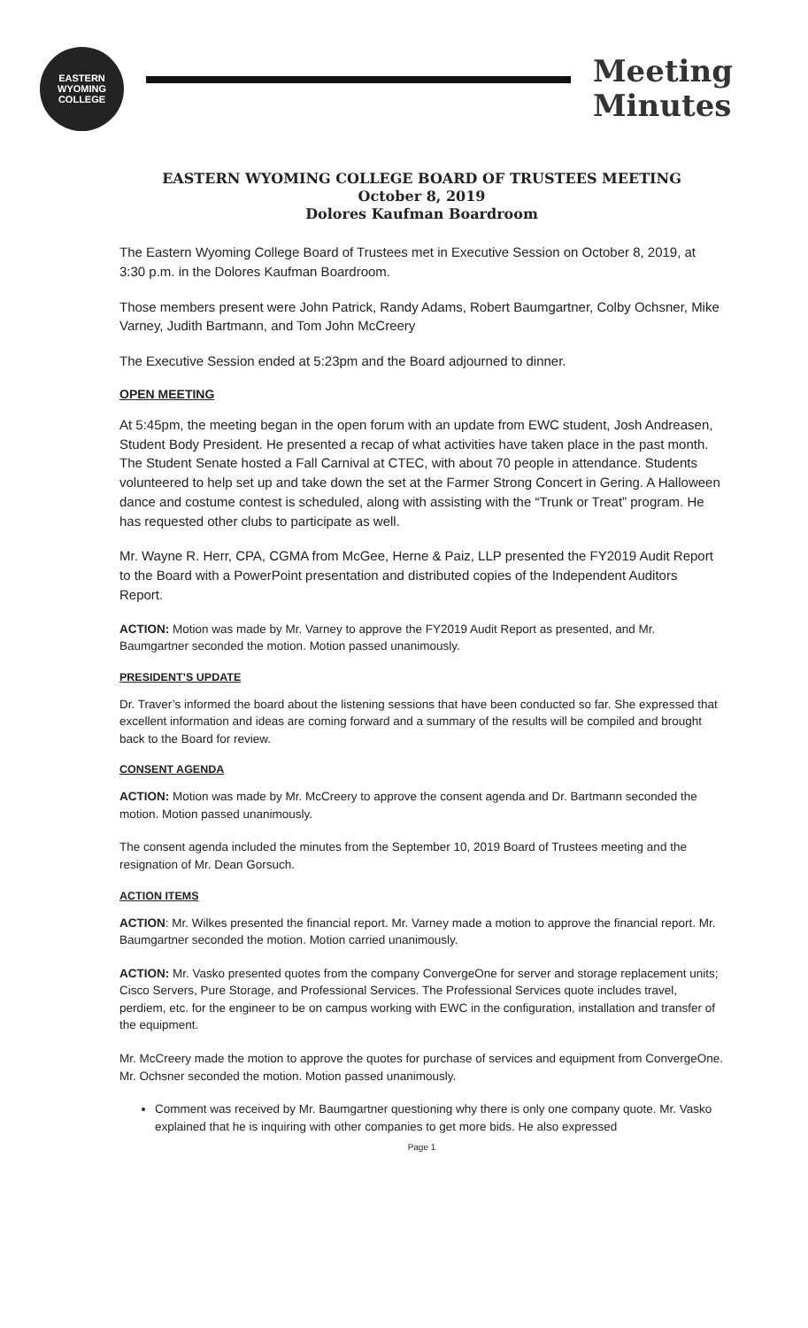EASTERN WYOMING COLLEGE
Meeting
Minutes
EASTERN WYOMING COLLEGE BOARD OF TRUSTEES MEETING
October 8, 2019
Dolores Kaufman Boardroom
The Eastern Wyoming College Board of Trustees met in Executive Session on October 8, 2019, at 3:30 p.m. in the Dolores Kaufman Boardroom.
Those members present were John Patrick, Randy Adams, Robert Baumgartner, Colby Ochsner, Mike Varney, Judith Bartmann, and Tom John McCreery
The Executive Session ended at 5:23pm and the Board adjourned to dinner.
OPEN MEETING
At 5:45pm, the meeting began in the open forum with an update from EWC student, Josh Andreasen, Student Body President. He presented a recap of what activities have taken place in the past month. The Student Senate hosted a Fall Carnival at CTEC, with about 70 people in attendance. Students volunteered to help set up and take down the set at the Farmer Strong Concert in Gering. A Halloween dance and costume contest is scheduled, along with assisting with the “Trunk or Treat” program. He has requested other clubs to participate as well.
Mr. Wayne R. Herr, CPA, CGMA from McGee, Herne & Paiz, LLP presented the FY2019 Audit Report to the Board with a PowerPoint presentation and distributed copies of the Independent Auditors Report.
ACTION: Motion was made by Mr. Varney to approve the FY2019 Audit Report as presented, and Mr. Baumgartner seconded the motion. Motion passed unanimously.
PRESIDENT’S UPDATE
Dr. Traver’s informed the board about the listening sessions that have been conducted so far. She expressed that excellent information and ideas are coming forward and a summary of the results will be compiled and brought back to the Board for review.
CONSENT AGENDA
ACTION: Motion was made by Mr. McCreery to approve the consent agenda and Dr. Bartmann seconded the motion. Motion passed unanimously.
The consent agenda included the minutes from the September 10, 2019 Board of Trustees meeting and the resignation of Mr. Dean Gorsuch.
ACTION ITEMS
ACTION: Mr. Wilkes presented the financial report. Mr. Varney made a motion to approve the financial report. Mr. Baumgartner seconded the motion. Motion carried unanimously.
ACTION: Mr. Vasko presented quotes from the company ConvergeOne for server and storage replacement units; Cisco Servers, Pure Storage, and Professional Services. The Professional Services quote includes travel, perdiem, etc. for the engineer to be on campus working with EWC in the configuration, installation and transfer of the equipment.
Mr. McCreery made the motion to approve the quotes for purchase of services and equipment from ConvergeOne. Mr. Ochsner seconded the motion. Motion passed unanimously.
Comment was received by Mr. Baumgartner questioning why there is only one company quote. Mr. Vasko explained that he is inquiring with other companies to get more bids. He also expressed
Page 1